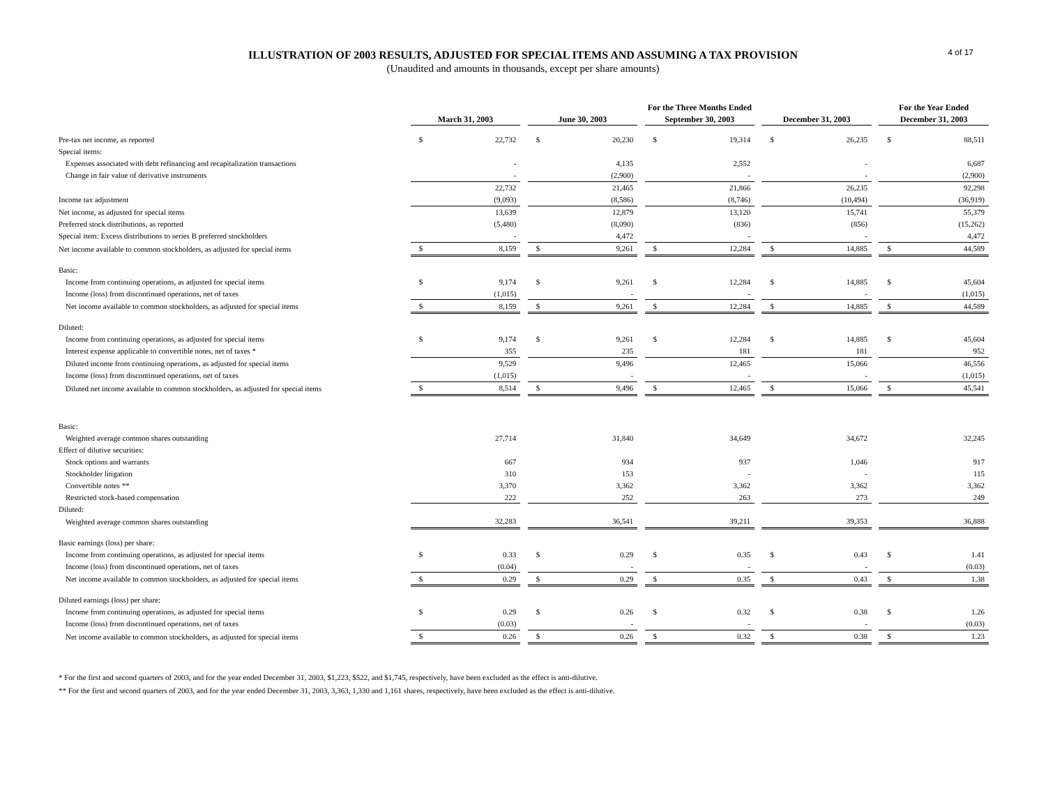ILLUSTRATION OF 2003 RESULTS, ADJUSTED FOR SPECIAL ITEMS AND ASSUMING A TAX PROVISION
(Unaudited and amounts in thousands, except per share amounts)
4 of 17
| | | | | | | | For the Three Months Ended | | | | | | For the Year Ended | |
| --- | --- | --- | --- | --- | --- | --- | --- | --- | --- | --- | --- | --- | --- | --- |
| | March 31, 2003 | | | June 30, 2003 | | | September 30, 2003 | | | December 31, 2003 | | | December 31, 2003 | |
| Pre-tax net income, as reported | $ | 22,732 | | $ | 20,230 | | $ | 19,314 | | $ | 26,235 | | $ | 88,511 |
| Special items: | | | | | | | | | | | | | | |
| Expenses associated with debt refinancing and recapitalization transactions | | - | | | 4,135 | | | 2,552 | | | - | | | 6,687 |
| Change in fair value of derivative instruments | | - | | | (2,900) | | | - | | | - | | | (2,900) |
| | | 22,732 | | | 21,465 | | | 21,866 | | | 26,235 | | | 92,298 |
| Income tax adjustment | | (9,093) | | | (8,586) | | | (8,746) | | | (10,494) | | | (36,919) |
| Net income, as adjusted for special items | | 13,639 | | | 12,879 | | | 13,120 | | | 15,741 | | | 55,379 |
| Preferred stock distributions, as reported | | (5,480) | | | (8,090) | | | (836) | | | (856) | | | (15,262) |
| Special item: Excess distributions to series B preferred stockholders | | - | | | 4,472 | | | - | | | - | | | 4,472 |
| Net income available to common stockholders, as adjusted for special items | $ | 8,159 | | $ | 9,261 | | $ | 12,284 | | $ | 14,885 | | $ | 44,589 |
| Basic: | | | | | | | | | | | | | | |
| Income from continuing operations, as adjusted for special items | $ | 9,174 | | $ | 9,261 | | $ | 12,284 | | $ | 14,885 | | $ | 45,604 |
| Income (loss) from discontinued operations, net of taxes | | (1,015) | | | - | | | - | | | - | | | (1,015) |
| Net income available to common stockholders, as adjusted for special items | $ | 8,159 | | $ | 9,261 | | $ | 12,284 | | $ | 14,885 | | $ | 44,589 |
| Diluted: | | | | | | | | | | | | | | |
| Income from continuing operations, as adjusted for special items | $ | 9,174 | | $ | 9,261 | | $ | 12,284 | | $ | 14,885 | | $ | 45,604 |
| Interest expense applicable to convertible notes, net of taxes * | | 355 | | | 235 | | | 181 | | | 181 | | | 952 |
| Diluted income from continuing operations, as adjusted for special items | | 9,529 | | | 9,496 | | | 12,465 | | | 15,066 | | | 46,556 |
| Income (loss) from discontinued operations, net of taxes | | (1,015) | | | - | | | - | | | - | | | (1,015) |
| Diluted net income available to common stockholders, as adjusted for special items | $ | 8,514 | | $ | 9,496 | | $ | 12,465 | | $ | 15,066 | | $ | 45,541 |
| Basic: | | | | | | | | | | | | | | |
| Weighted average common shares outstanding | | 27,714 | | | 31,840 | | | 34,649 | | | 34,672 | | | 32,245 |
| Effect of dilutive securities: | | | | | | | | | | | | | | |
| Stock options and warrants | | 667 | | | 934 | | | 937 | | | 1,046 | | | 917 |
| Stockholder litigation | | 310 | | | 153 | | | - | | | - | | | 115 |
| Convertible notes ** | | 3,370 | | | 3,362 | | | 3,362 | | | 3,362 | | | 3,362 |
| Restricted stock-based compensation | | 222 | | | 252 | | | 263 | | | 273 | | | 249 |
| Diluted: | | | | | | | | | | | | | | |
| Weighted average common shares outstanding | | 32,283 | | | 36,541 | | | 39,211 | | | 39,353 | | | 36,888 |
| Basic earnings (loss) per share: | | | | | | | | | | | | | | |
| Income from continuing operations, as adjusted for special items | $ | 0.33 | | $ | 0.29 | | $ | 0.35 | | $ | 0.43 | | $ | 1.41 |
| Income (loss) from discontinued operations, net of taxes | | (0.04) | | | - | | | - | | | - | | | (0.03) |
| Net income available to common stockholders, as adjusted for special items | $ | 0.29 | | $ | 0.29 | | $ | 0.35 | | $ | 0.43 | | $ | 1.38 |
| Diluted earnings (loss) per share: | | | | | | | | | | | | | | |
| Income from continuing operations, as adjusted for special items | $ | 0.29 | | $ | 0.26 | | $ | 0.32 | | $ | 0.38 | | $ | 1.26 |
| Income (loss) from discontinued operations, net of taxes | | (0.03) | | | - | | | - | | | - | | | (0.03) |
| Net income available to common stockholders, as adjusted for special items | $ | 0.26 | | $ | 0.26 | | $ | 0.32 | | $ | 0.38 | | $ | 1.23 |
* For the first and second quarters of 2003, and for the year ended December 31, 2003, $1,223, $522, and $1,745, respectively, have been excluded as the effect is anti-dilutive.
** For the first and second quarters of 2003, and for the year ended December 31, 2003, 3,363, 1,330 and 1,161 shares, respectively, have been excluded as the effect is anti-dilutive.